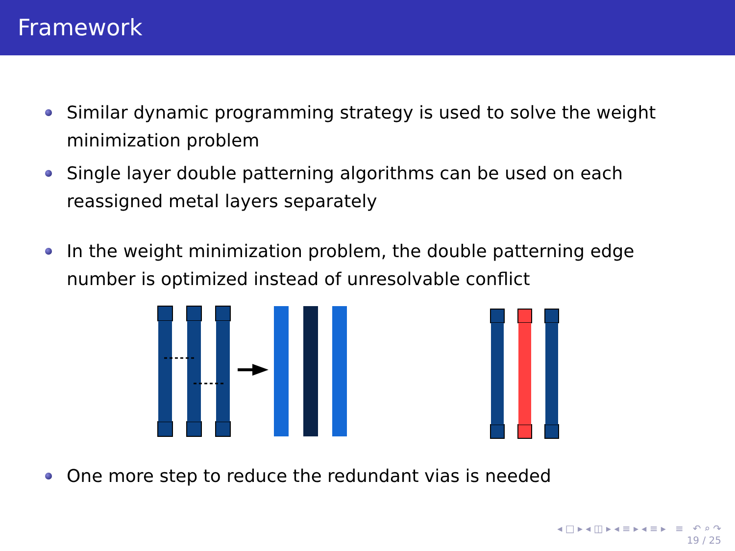Framework
Similar dynamic programming strategy is used to solve the weight minimization problem
Single layer double patterning algorithms can be used on each reassigned metal layers separately
In the weight minimization problem, the double patterning edge number is optimized instead of unresolvable conflict
One more step to reduce the redundant vias is needed
◂ □ ▸ ◂ ◫ ▸ ◂ ≡ ▸ ◂ ≡ ▸ ≡ ↶ ⌕ ↷
19 / 25